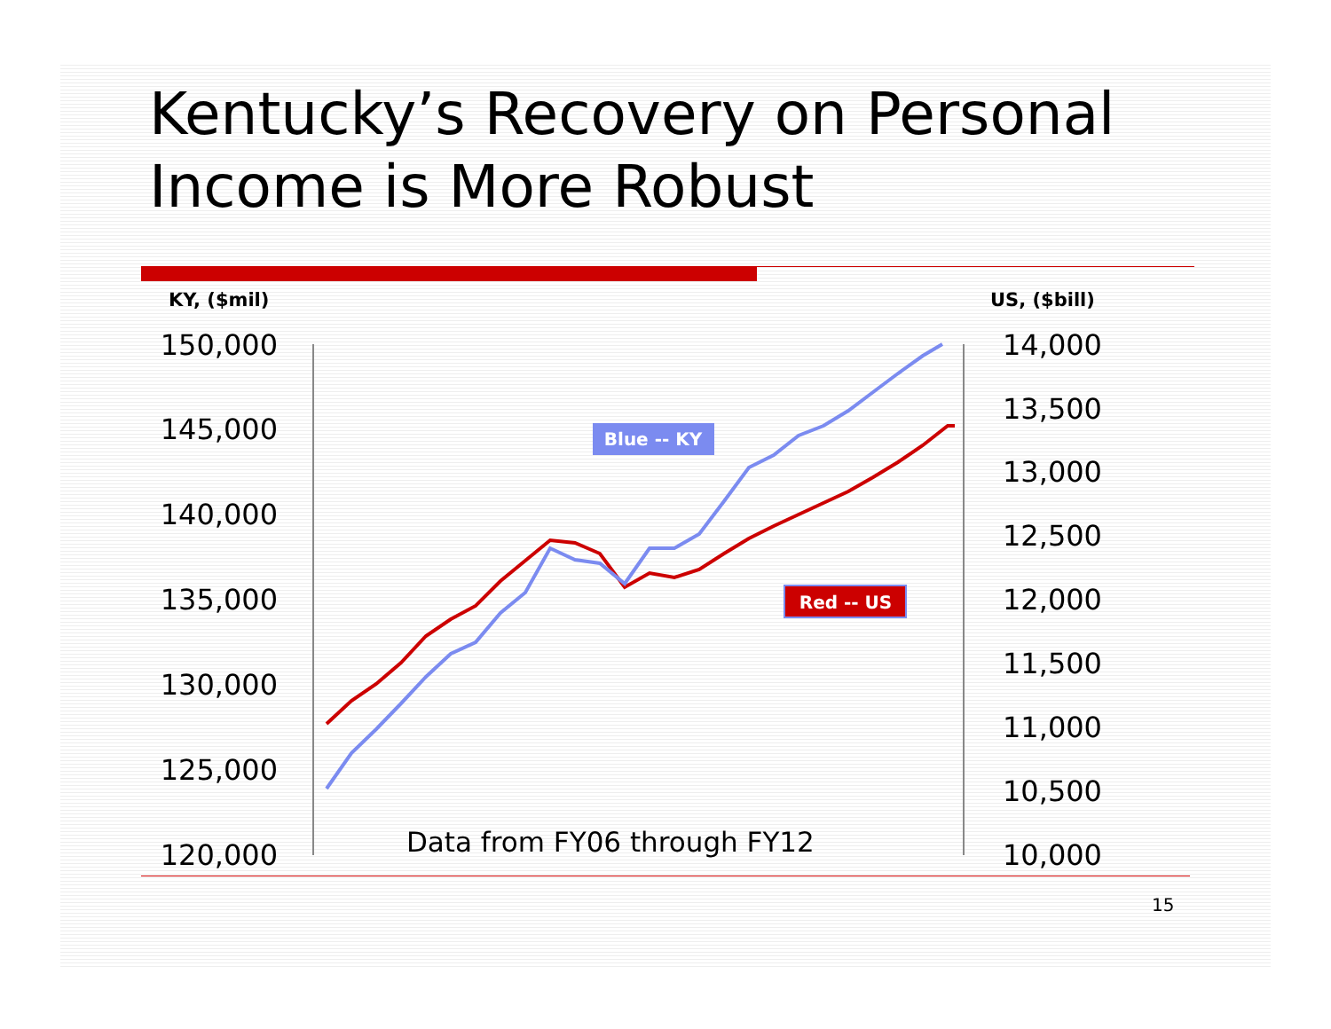Kentucky’s Recovery on Personal Income is More Robust
KY, ($mil) US, ($bill)
150,000
145,000
140,000
135,000
130,000
125,000
120,000
14,000
13,500
13,000
12,500
12,000
11,500
11,000
10,500
10,000
Data from FY06 through FY12
Blue -- KY
Red -- US
15